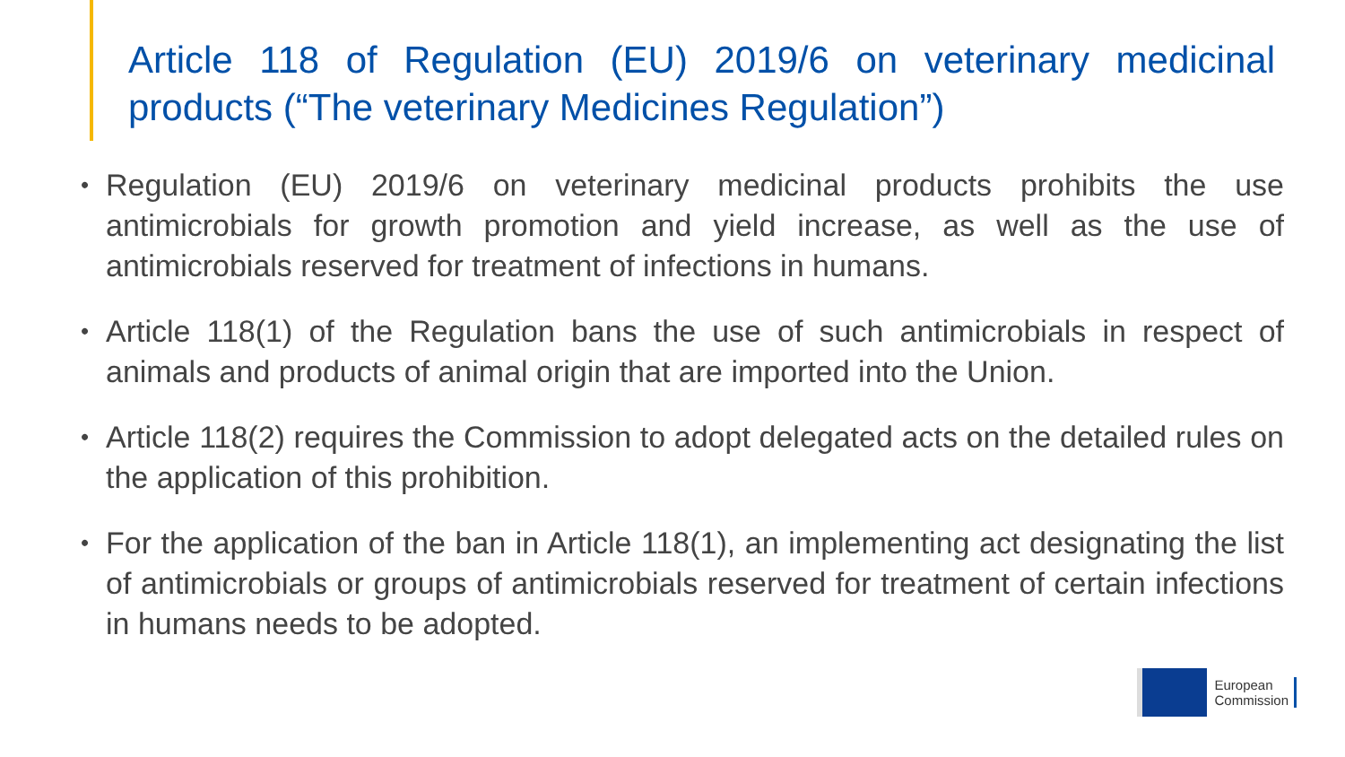Article 118 of Regulation (EU) 2019/6 on veterinary medicinal products (“The veterinary Medicines Regulation”)
• Regulation (EU) 2019/6 on veterinary medicinal products prohibits the use antimicrobials for growth promotion and yield increase, as well as the use of antimicrobials reserved for treatment of infections in humans.
• Article 118(1) of the Regulation bans the use of such antimicrobials in respect of animals and products of animal origin that are imported into the Union.
• Article 118(2) requires the Commission to adopt delegated acts on the detailed rules on the application of this prohibition.
• For the application of the ban in Article 118(1), an implementing act designating the list of antimicrobials or groups of antimicrobials reserved for treatment of certain infections in humans needs to be adopted.
European
Commission